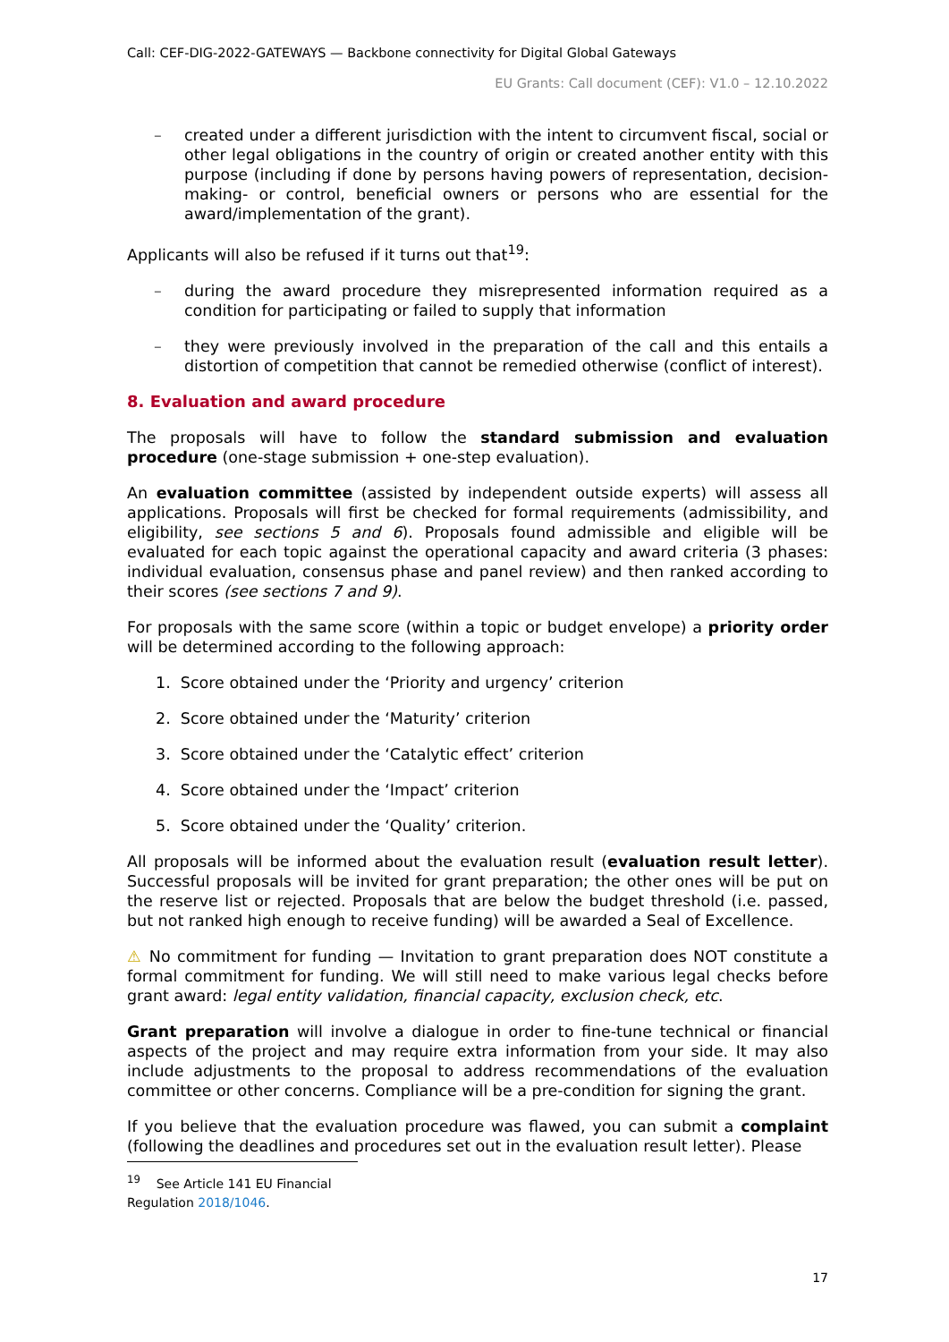Call: CEF-DIG-2022-GATEWAYS — Backbone connectivity for Digital Global Gateways
EU Grants: Call document (CEF): V1.0 – 12.10.2022
– created under a different jurisdiction with the intent to circumvent fiscal, social or other legal obligations in the country of origin or created another entity with this purpose (including if done by persons having powers of representation, decision-making- or control, beneficial owners or persons who are essential for the award/implementation of the grant).
Applicants will also be refused if it turns out that<sup>19</sup>:
– during the award procedure they misrepresented information required as a condition for participating or failed to supply that information
– they were previously involved in the preparation of the call and this entails a distortion of competition that cannot be remedied otherwise (conflict of interest).
8. Evaluation and award procedure
The proposals will have to follow the standard submission and evaluation procedure (one-stage submission + one-step evaluation).
An evaluation committee (assisted by independent outside experts) will assess all applications. Proposals will first be checked for formal requirements (admissibility, and eligibility, see sections 5 and 6). Proposals found admissible and eligible will be evaluated for each topic against the operational capacity and award criteria (3 phases: individual evaluation, consensus phase and panel review) and then ranked according to their scores (see sections 7 and 9).
For proposals with the same score (within a topic or budget envelope) a priority order will be determined according to the following approach:
1. Score obtained under the ‘Priority and urgency’ criterion
2. Score obtained under the ‘Maturity’ criterion
3. Score obtained under the ‘Catalytic effect’ criterion
4. Score obtained under the ‘Impact’ criterion
5. Score obtained under the ‘Quality’ criterion.
All proposals will be informed about the evaluation result (evaluation result letter). Successful proposals will be invited for grant preparation; the other ones will be put on the reserve list or rejected. Proposals that are below the budget threshold (i.e. passed, but not ranked high enough to receive funding) will be awarded a Seal of Excellence.
⚠ No commitment for funding — Invitation to grant preparation does NOT constitute a formal commitment for funding. We will still need to make various legal checks before grant award: legal entity validation, financial capacity, exclusion check, etc.
Grant preparation will involve a dialogue in order to fine-tune technical or financial aspects of the project and may require extra information from your side. It may also include adjustments to the proposal to address recommendations of the evaluation committee or other concerns. Compliance will be a pre-condition for signing the grant.
If you believe that the evaluation procedure was flawed, you can submit a complaint (following the deadlines and procedures set out in the evaluation result letter). Please
<sup>19</sup> See Article 141 EU Financial Regulation 2018/1046.
17